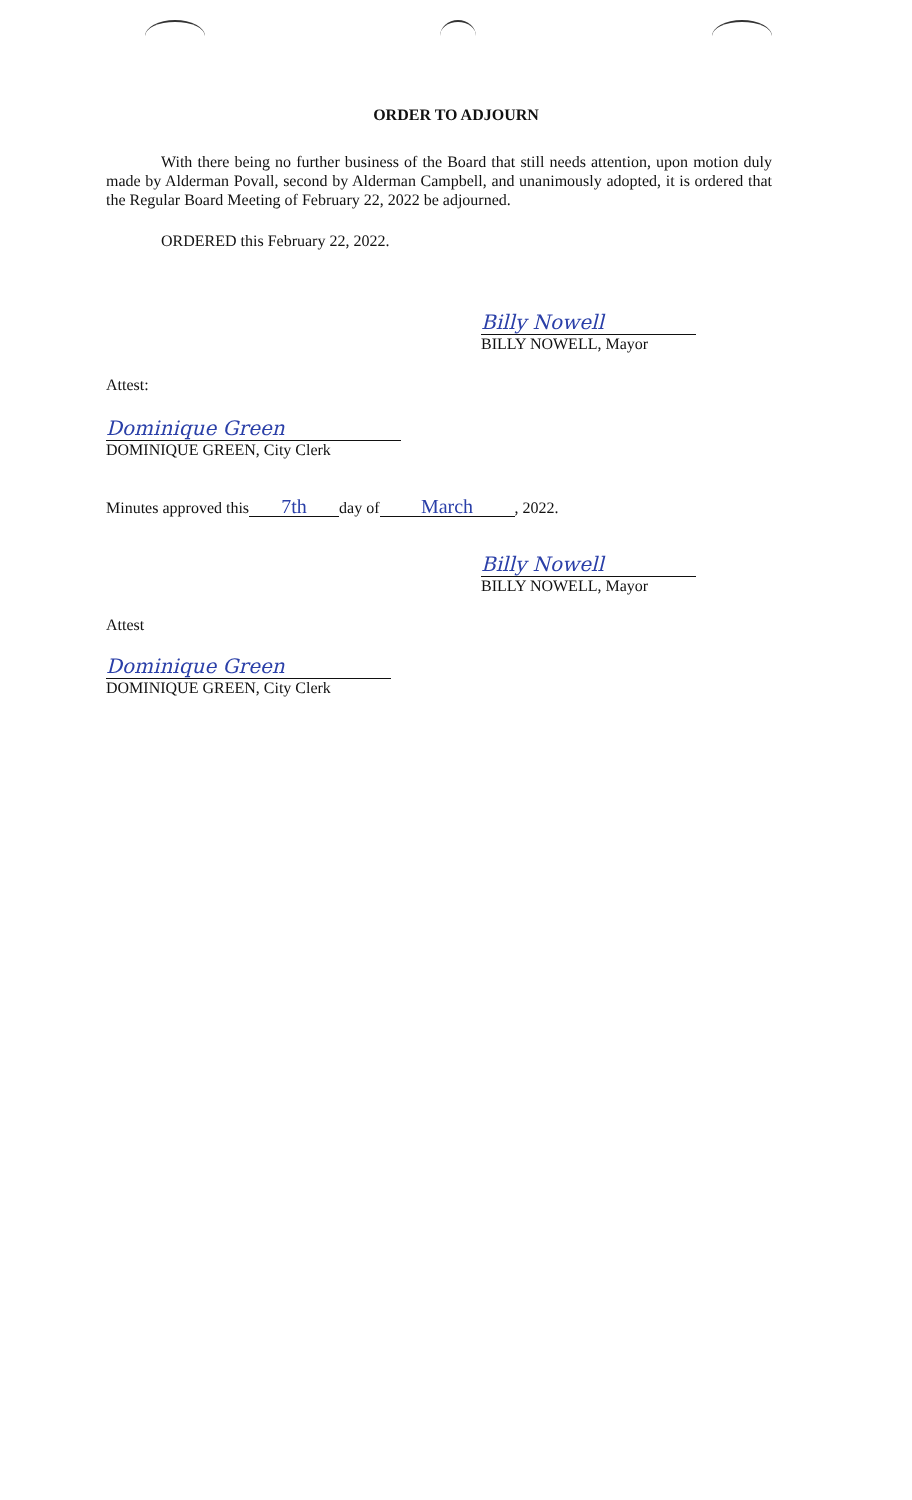ORDER TO ADJOURN
With there being no further business of the Board that still needs attention, upon motion duly made by Alderman Povall, second by Alderman Campbell, and unanimously adopted, it is ordered that the Regular Board Meeting of February 22, 2022 be adjourned.
ORDERED this February 22, 2022.
Billy Nowell
BILLY NOWELL, Mayor
Attest:
Dominique Green
DOMINIQUE GREEN, City Clerk
Minutes approved this 7th day of March, 2022.
Billy Nowell
BILLY NOWELL, Mayor
Attest
Dominique Green
DOMINIQUE GREEN, City Clerk